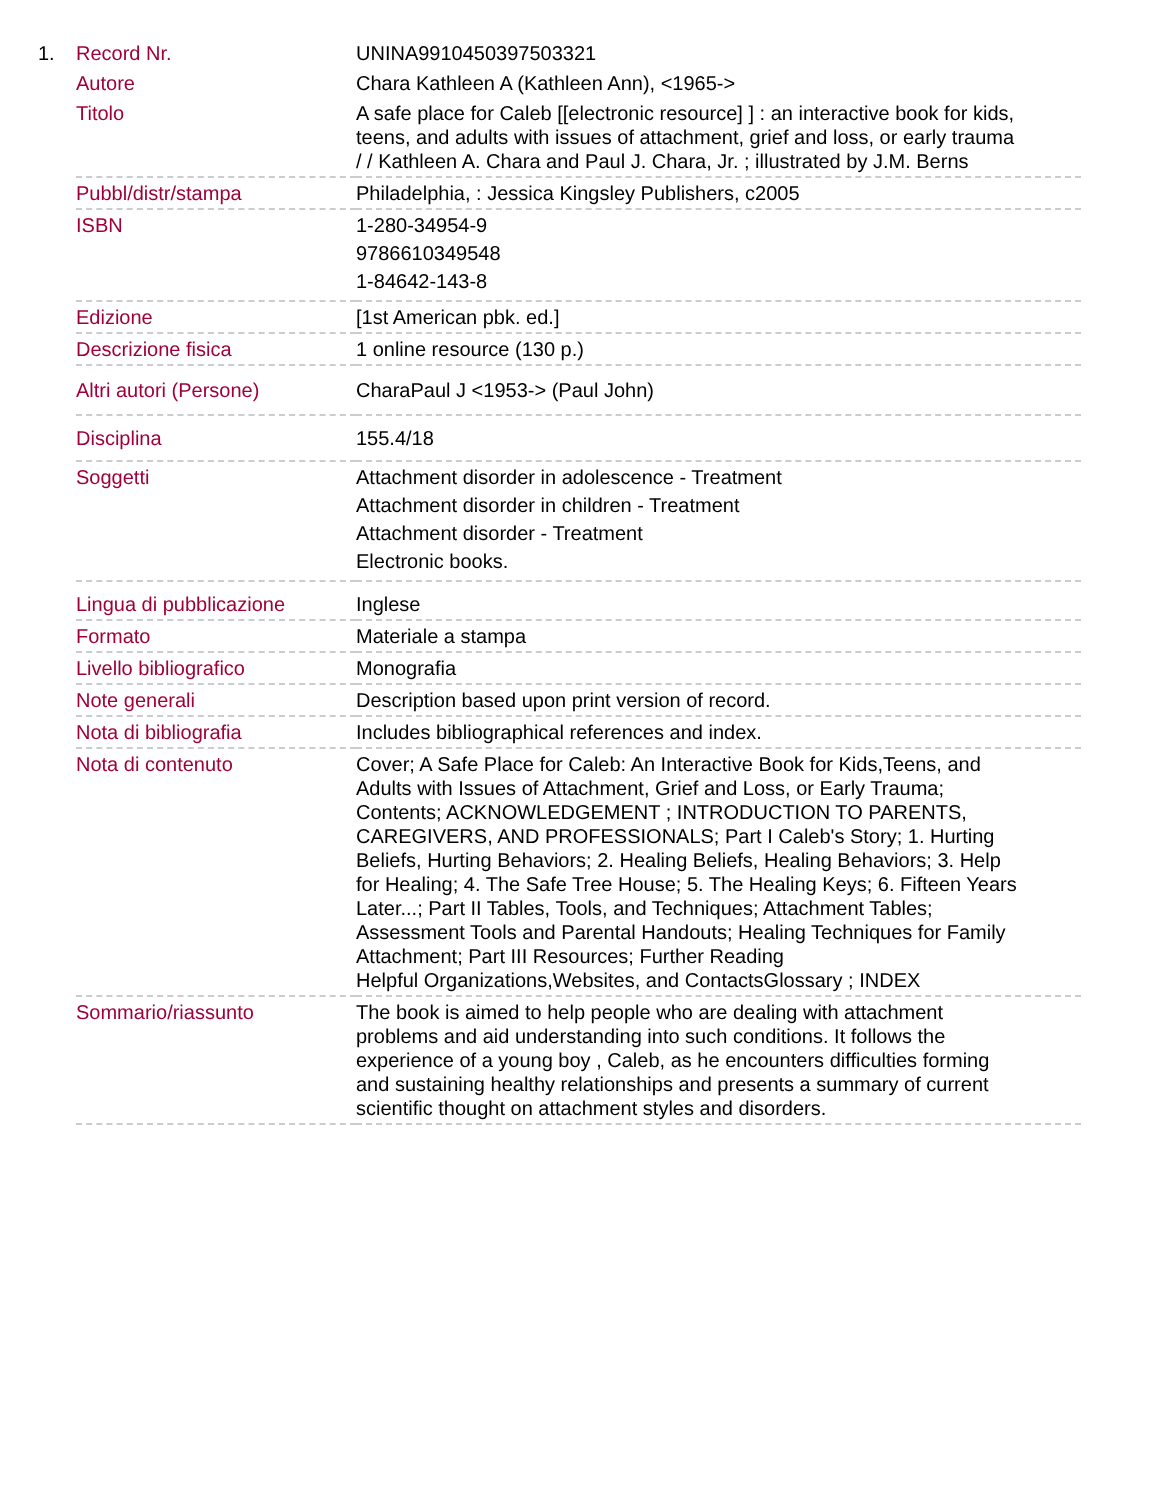1.
| Record Nr. | UNINA9910450397503321 |
| Autore | Chara Kathleen A (Kathleen Ann), <1965-> |
| Titolo | A safe place for Caleb [[electronic resource] ] : an interactive book for kids, teens, and adults with issues of attachment, grief and loss, or early trauma / / Kathleen A. Chara and Paul J. Chara, Jr. ; illustrated by J.M. Berns |
| Pubbl/distr/stampa | Philadelphia, : Jessica Kingsley Publishers, c2005 |
| ISBN | 1-280-34954-9 9786610349548 1-84642-143-8 |
| Edizione | [1st American pbk. ed.] |
| Descrizione fisica | 1 online resource (130 p.) |
| Altri autori (Persone) | CharaPaul J <1953-> (Paul John) |
| Disciplina | 155.4/18 |
| Soggetti | Attachment disorder in adolescence - Treatment Attachment disorder in children - Treatment Attachment disorder - Treatment Electronic books. |
| Lingua di pubblicazione | Inglese |
| Formato | Materiale a stampa |
| Livello bibliografico | Monografia |
| Note generali | Description based upon print version of record. |
| Nota di bibliografia | Includes bibliographical references and index. |
| Nota di contenuto | Cover; A Safe Place for Caleb: An Interactive Book for Kids,Teens, and Adults with Issues of Attachment, Grief and Loss, or Early Trauma; Contents; ACKNOWLEDGEMENT ; INTRODUCTION TO PARENTS, CAREGIVERS, AND PROFESSIONALS; Part I Caleb's Story; 1. Hurting Beliefs, Hurting Behaviors; 2. Healing Beliefs, Healing Behaviors; 3. Help for Healing; 4. The Safe Tree House; 5. The Healing Keys; 6. Fifteen Years Later...; Part II Tables, Tools, and Techniques; Attachment Tables; Assessment Tools and Parental Handouts; Healing Techniques for Family Attachment; Part III Resources; Further Reading Helpful Organizations,Websites, and ContactsGlossary ; INDEX |
| Sommario/riassunto | The book is aimed to help people who are dealing with attachment problems and aid understanding into such conditions. It follows the experience of a young boy , Caleb, as he encounters difficulties forming and sustaining healthy relationships and presents a summary of current scientific thought on attachment styles and disorders. |